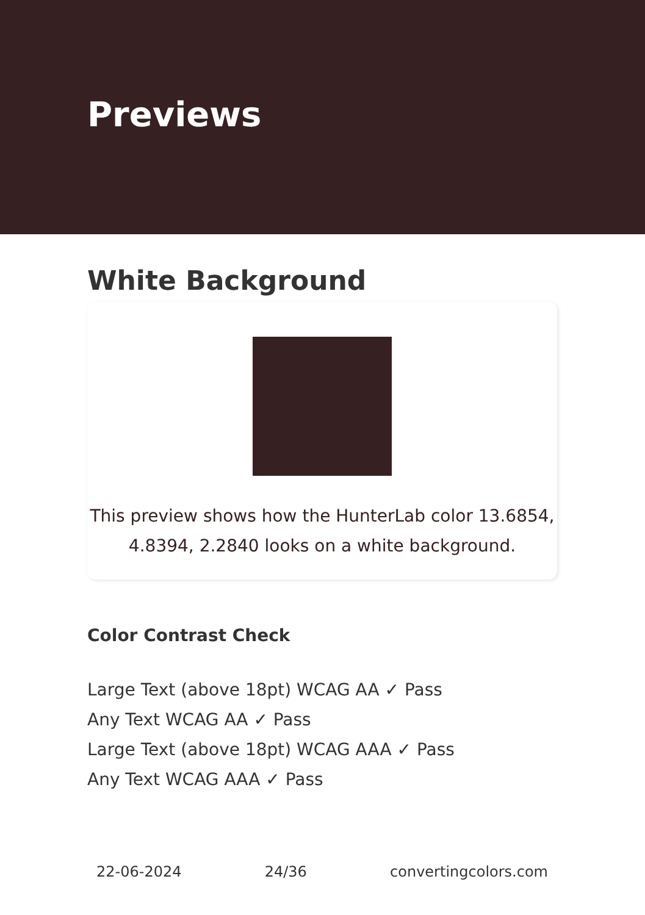Previews
White Background
This preview shows how the HunterLab color 13.6854,
4.8394, 2.2840 looks on a white background.
Color Contrast Check
Large Text (above 18pt) WCAG AA ✓ Pass
Any Text WCAG AA ✓ Pass
Large Text (above 18pt) WCAG AAA ✓ Pass
Any Text WCAG AAA ✓ Pass
22-06-2024 24/36 convertingcolors.com